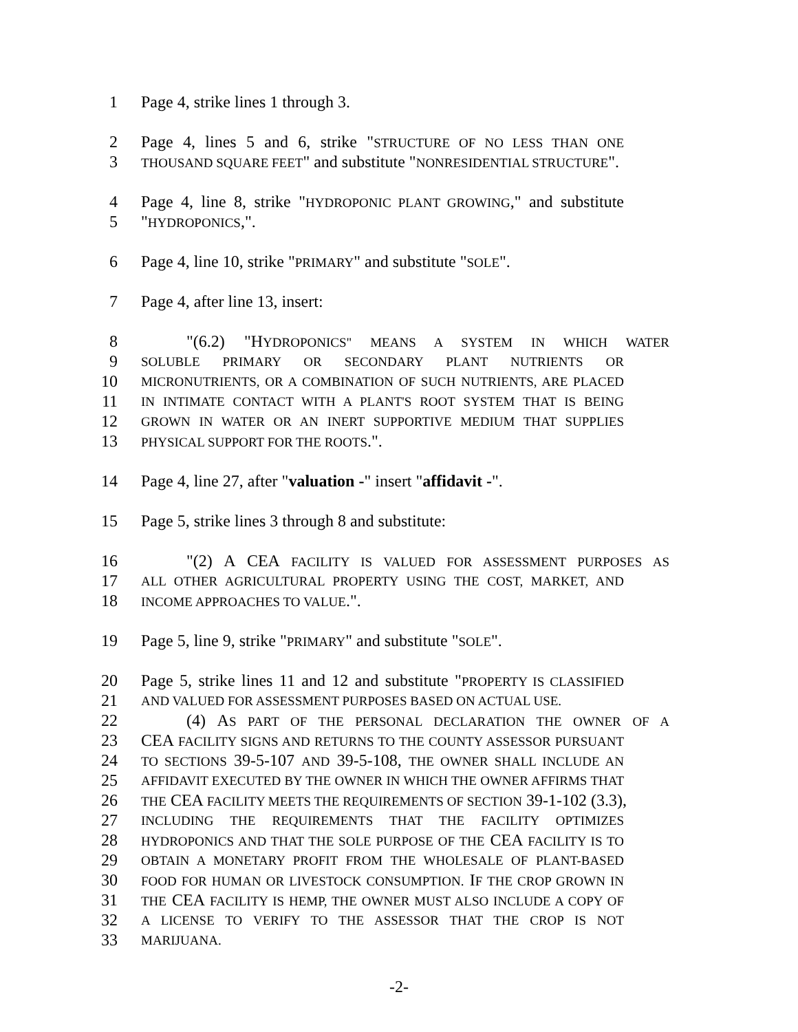1 Page 4, strike lines 1 through 3.
2 Page 4, lines 5 and 6, strike "STRUCTURE OF NO LESS THAN ONE
3 THOUSAND SQUARE FEET" and substitute "NONRESIDENTIAL STRUCTURE".
4 Page 4, line 8, strike "HYDROPONIC PLANT GROWING," and substitute
5 "HYDROPONICS,".
6 Page 4, line 10, strike "PRIMARY" and substitute "SOLE".
7 Page 4, after line 13, insert:
8 "(6.2) "HYDROPONICS" MEANS A SYSTEM IN WHICH WATER
9 SOLUBLE PRIMARY OR SECONDARY PLANT NUTRIENTS OR
10 MICRONUTRIENTS, OR A COMBINATION OF SUCH NUTRIENTS, ARE PLACED
11 IN INTIMATE CONTACT WITH A PLANT'S ROOT SYSTEM THAT IS BEING
12 GROWN IN WATER OR AN INERT SUPPORTIVE MEDIUM THAT SUPPLIES
13 PHYSICAL SUPPORT FOR THE ROOTS.".
14 Page 4, line 27, after "valuation -" insert "affidavit -".
15 Page 5, strike lines 3 through 8 and substitute:
16 "(2) A CEA FACILITY IS VALUED FOR ASSESSMENT PURPOSES AS
17 ALL OTHER AGRICULTURAL PROPERTY USING THE COST, MARKET, AND
18 INCOME APPROACHES TO VALUE.".
19 Page 5, line 9, strike "PRIMARY" and substitute "SOLE".
20 Page 5, strike lines 11 and 12 and substitute "PROPERTY IS CLASSIFIED
21 AND VALUED FOR ASSESSMENT PURPOSES BASED ON ACTUAL USE.
22 (4) AS PART OF THE PERSONAL DECLARATION THE OWNER OF A
23 CEA FACILITY SIGNS AND RETURNS TO THE COUNTY ASSESSOR PURSUANT
24 TO SECTIONS 39-5-107 AND 39-5-108, THE OWNER SHALL INCLUDE AN
25 AFFIDAVIT EXECUTED BY THE OWNER IN WHICH THE OWNER AFFIRMS THAT
26 THE CEA FACILITY MEETS THE REQUIREMENTS OF SECTION 39-1-102 (3.3),
27 INCLUDING THE REQUIREMENTS THAT THE FACILITY OPTIMIZES
28 HYDROPONICS AND THAT THE SOLE PURPOSE OF THE CEA FACILITY IS TO
29 OBTAIN A MONETARY PROFIT FROM THE WHOLESALE OF PLANT-BASED
30 FOOD FOR HUMAN OR LIVESTOCK CONSUMPTION. IF THE CROP GROWN IN
31 THE CEA FACILITY IS HEMP, THE OWNER MUST ALSO INCLUDE A COPY OF
32 A LICENSE TO VERIFY TO THE ASSESSOR THAT THE CROP IS NOT
33 MARIJUANA.
-2-